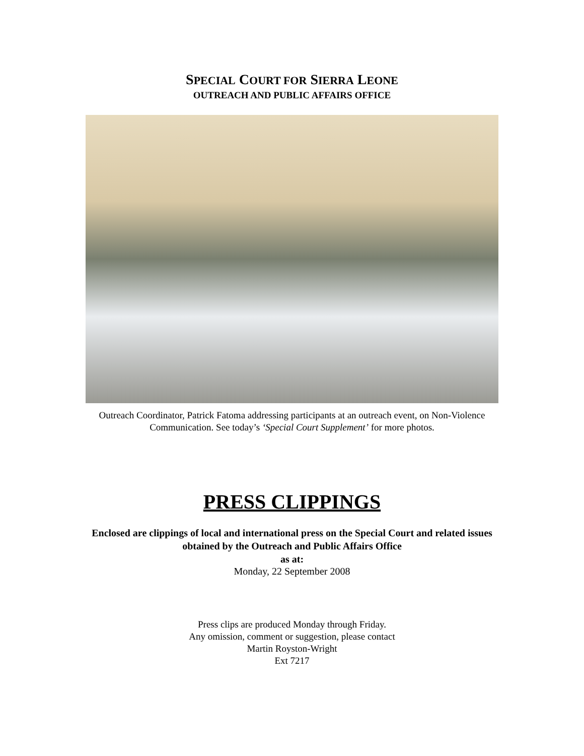SPECIAL COURT FOR SIERRA LEONE
OUTREACH AND PUBLIC AFFAIRS OFFICE
Outreach Coordinator, Patrick Fatoma addressing participants at an outreach event, on Non-Violence Communication. See today’s ‘Special Court Supplement’ for more photos.
PRESS CLIPPINGS
Enclosed are clippings of local and international press on the Special Court and related issues obtained by the Outreach and Public Affairs Office
as at:
Monday, 22 September 2008
Press clips are produced Monday through Friday.
Any omission, comment or suggestion, please contact
Martin Royston-Wright
Ext 7217